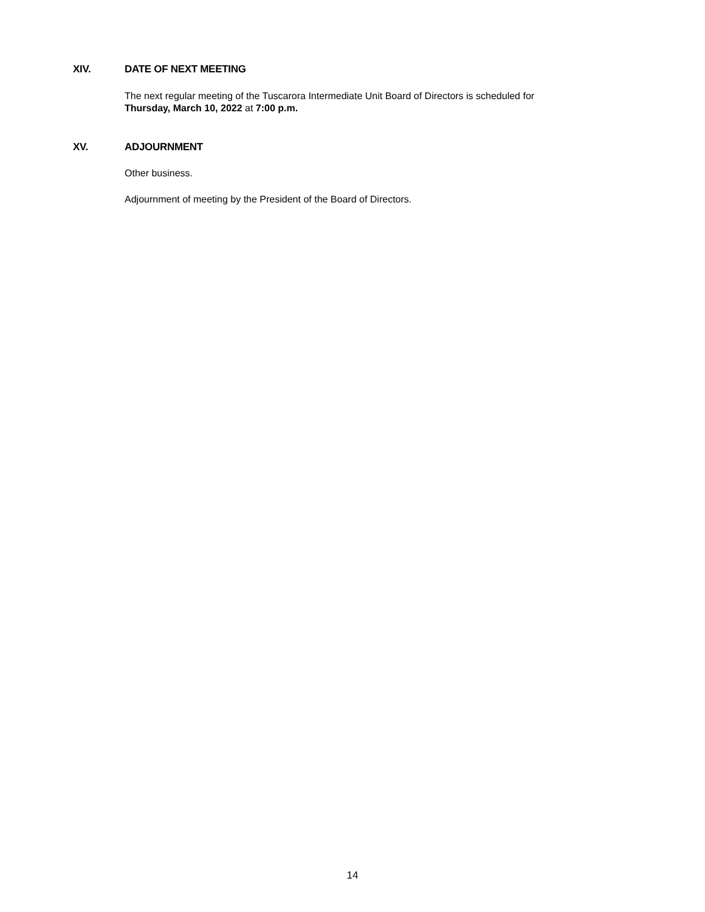XIV. DATE OF NEXT MEETING
The next regular meeting of the Tuscarora Intermediate Unit Board of Directors is scheduled for
Thursday, March 10, 2022 at 7:00 p.m.
XV. ADJOURNMENT
Other business.
Adjournment of meeting by the President of the Board of Directors.
14